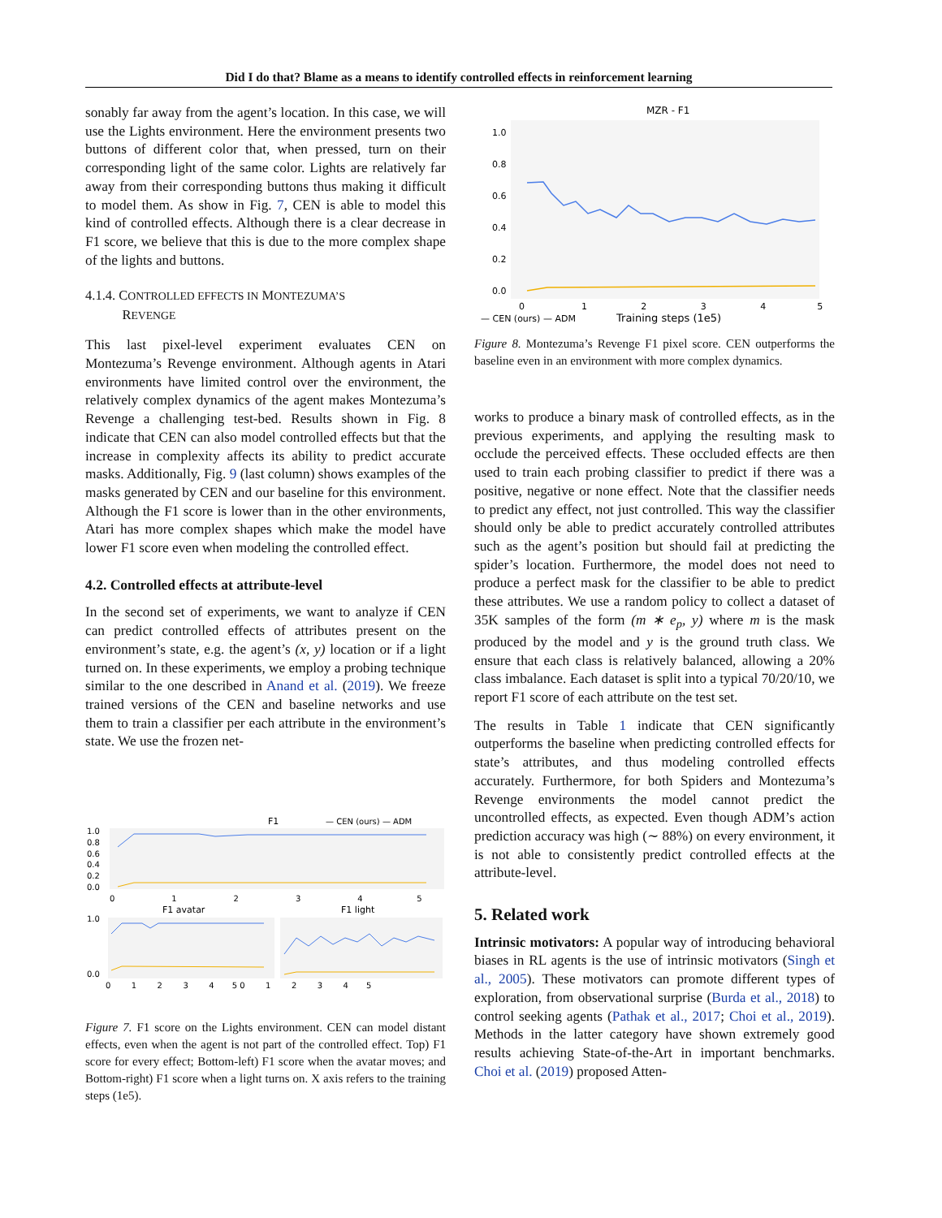Did I do that? Blame as a means to identify controlled effects in reinforcement learning
sonably far away from the agent’s location. In this case, we will use the Lights environment. Here the environment presents two buttons of different color that, when pressed, turn on their corresponding light of the same color. Lights are relatively far away from their corresponding buttons thus making it difficult to model them. As show in Fig. 7, CEN is able to model this kind of controlled effects. Although there is a clear decrease in F1 score, we believe that this is due to the more complex shape of the lights and buttons.
4.1.4. CONTROLLED EFFECTS IN MONTEZUMA’S
REVENGE
This last pixel-level experiment evaluates CEN on Montezuma’s Revenge environment. Although agents in Atari environments have limited control over the environment, the relatively complex dynamics of the agent makes Montezuma’s Revenge a challenging test-bed. Results shown in Fig. 8 indicate that CEN can also model controlled effects but that the increase in complexity affects its ability to predict accurate masks. Additionally, Fig. 9 (last column) shows examples of the masks generated by CEN and our baseline for this environment. Although the F1 score is lower than in the other environments, Atari has more complex shapes which make the model have lower F1 score even when modeling the controlled effect.
4.2. Controlled effects at attribute-level
In the second set of experiments, we want to analyze if CEN can predict controlled effects of attributes present on the environment’s state, e.g. the agent’s (x, y) location or if a light turned on. In these experiments, we employ a probing technique similar to the one described in Anand et al. (2019). We freeze trained versions of the CEN and baseline networks and use them to train a classifier per each attribute in the environment’s state. We use the frozen net-
F1
— CEN (ours) — ADM
1.0
0.8
0.6
0.4
0.2
0.0
0 1 2 3 4 5
F1 avatar
F1 light
1.0
0.0
0 1 2 3 4 5 0 1 2 3 4 5
Figure 7. F1 score on the Lights environment. CEN can model distant effects, even when the agent is not part of the controlled effect. Top) F1 score for every effect; Bottom-left) F1 score when the avatar moves; and Bottom-right) F1 score when a light turns on. X axis refers to the training steps (1e5).
MZR - F1
1.0
0.8
0.6
0.4
0.2
0.0
0 1 2 3 4 5
— CEN (ours) — ADM
Training steps (1e5)
Figure 8. Montezuma’s Revenge F1 pixel score. CEN outperforms the baseline even in an environment with more complex dynamics.
works to produce a binary mask of controlled effects, as in the previous experiments, and applying the resulting mask to occlude the perceived effects. These occluded effects are then used to train each probing classifier to predict if there was a positive, negative or none effect. Note that the classifier needs to predict any effect, not just controlled. This way the classifier should only be able to predict accurately controlled attributes such as the agent’s position but should fail at predicting the spider’s location. Furthermore, the model does not need to produce a perfect mask for the classifier to be able to predict these attributes. We use a random policy to collect a dataset of 35K samples of the form (m ∗ e<sub>p</sub>, y) where m is the mask produced by the model and y is the ground truth class. We ensure that each class is relatively balanced, allowing a 20% class imbalance. Each dataset is split into a typical 70/20/10, we report F1 score of each attribute on the test set.
The results in Table 1 indicate that CEN significantly outperforms the baseline when predicting controlled effects for state’s attributes, and thus modeling controlled effects accurately. Furthermore, for both Spiders and Montezuma’s Revenge environments the model cannot predict the uncontrolled effects, as expected. Even though ADM’s action prediction accuracy was high (∼ 88%) on every environment, it is not able to consistently predict controlled effects at the attribute-level.
5. Related work
Intrinsic motivators: A popular way of introducing behavioral biases in RL agents is the use of intrinsic motivators (Singh et al., 2005). These motivators can promote different types of exploration, from observational surprise (Burda et al., 2018) to control seeking agents (Pathak et al., 2017; Choi et al., 2019). Methods in the latter category have shown extremely good results achieving State-of-the-Art in important benchmarks. Choi et al. (2019) proposed Atten-